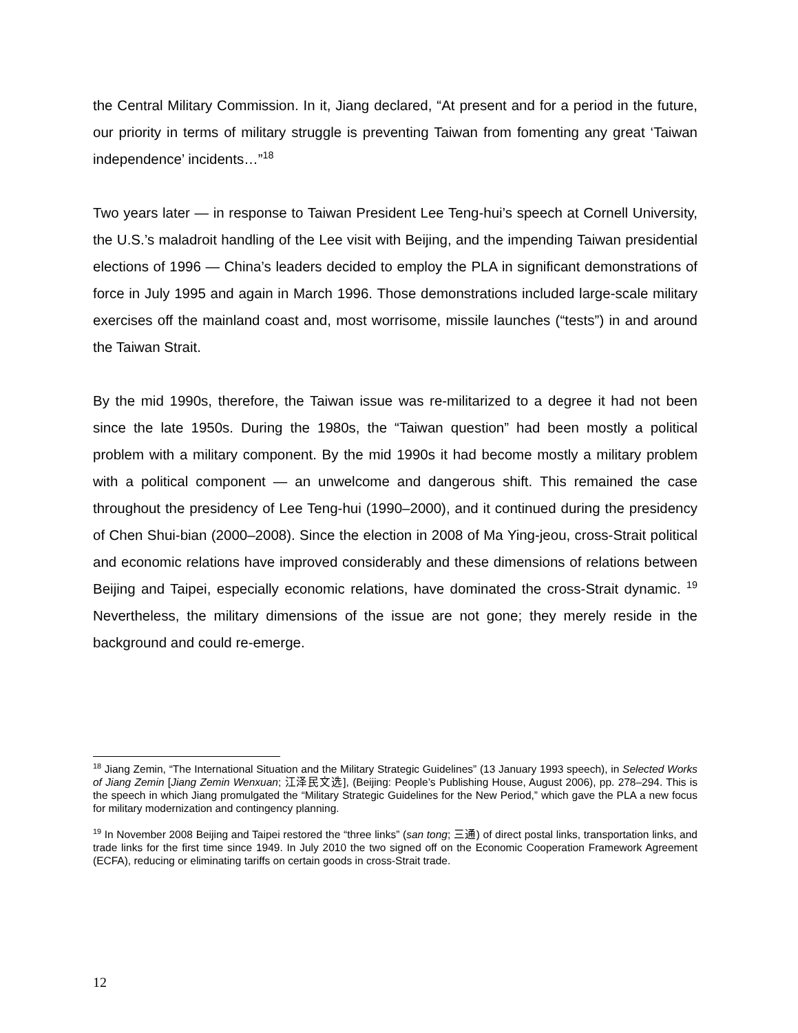the Central Military Commission. In it, Jiang declared, “At present and for a period in the future, our priority in terms of military struggle is preventing Taiwan from fomenting any great ‘Taiwan independence’ incidents…”<sup>18</sup>
Two years later — in response to Taiwan President Lee Teng-hui’s speech at Cornell University, the U.S.’s maladroit handling of the Lee visit with Beijing, and the impending Taiwan presidential elections of 1996 — China’s leaders decided to employ the PLA in significant demonstrations of force in July 1995 and again in March 1996. Those demonstrations included large-scale military exercises off the mainland coast and, most worrisome, missile launches (“tests”) in and around the Taiwan Strait.
By the mid 1990s, therefore, the Taiwan issue was re-militarized to a degree it had not been since the late 1950s. During the 1980s, the “Taiwan question” had been mostly a political problem with a military component. By the mid 1990s it had become mostly a military problem with a political component — an unwelcome and dangerous shift. This remained the case throughout the presidency of Lee Teng-hui (1990–2000), and it continued during the presidency of Chen Shui-bian (2000–2008). Since the election in 2008 of Ma Ying-jeou, cross-Strait political and economic relations have improved considerably and these dimensions of relations between Beijing and Taipei, especially economic relations, have dominated the cross-Strait dynamic. <sup>19</sup> Nevertheless, the military dimensions of the issue are not gone; they merely reside in the background and could re-emerge.
<sup>18</sup> Jiang Zemin, “The International Situation and the Military Strategic Guidelines” (13 January 1993 speech), in Selected Works of Jiang Zemin [Jiang Zemin Wenxuan; 江泽民文选], (Beijing: People’s Publishing House, August 2006), pp. 278–294. This is the speech in which Jiang promulgated the “Military Strategic Guidelines for the New Period,” which gave the PLA a new focus for military modernization and contingency planning.
<sup>19</sup> In November 2008 Beijing and Taipei restored the “three links” (san tong; 三通) of direct postal links, transportation links, and trade links for the first time since 1949. In July 2010 the two signed off on the Economic Cooperation Framework Agreement (ECFA), reducing or eliminating tariffs on certain goods in cross-Strait trade.
12